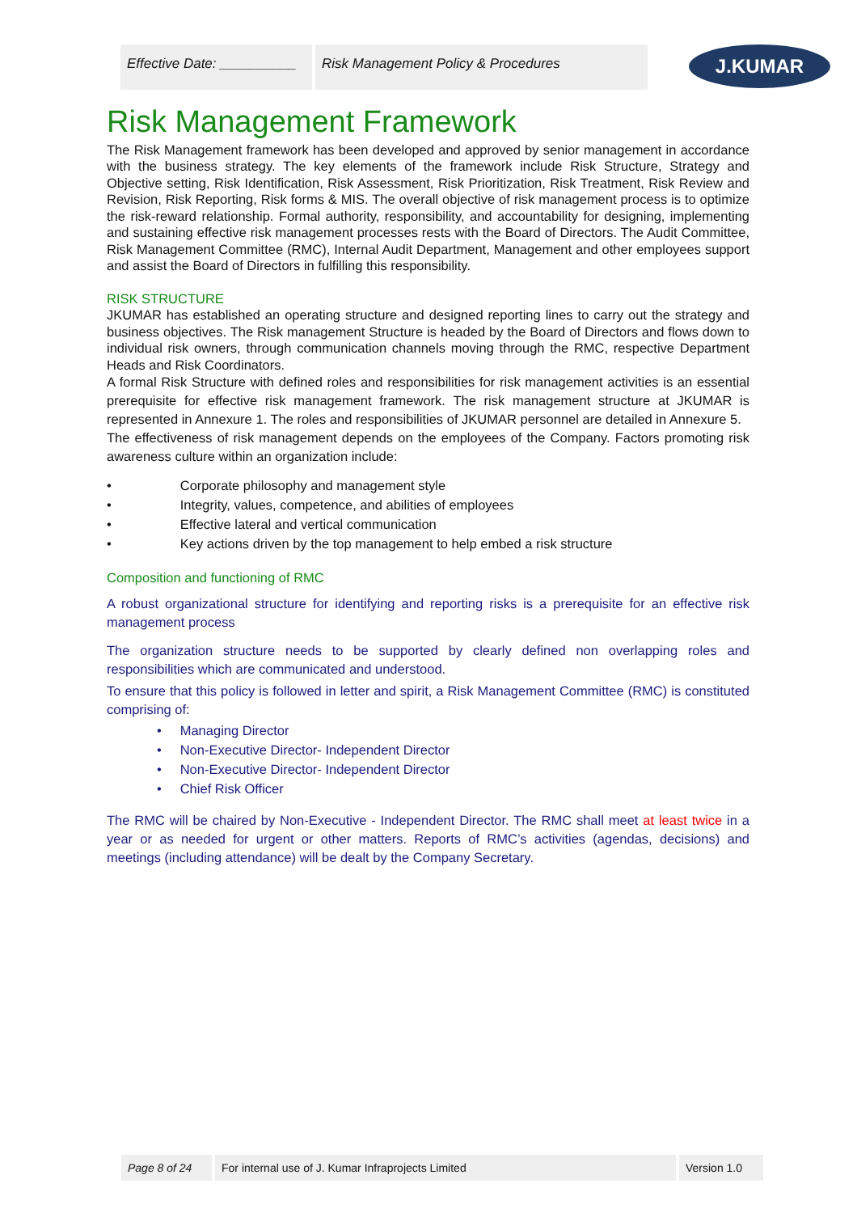Effective Date: __________
Risk Management Policy & Procedures
J.KUMAR
Risk Management Framework
The Risk Management framework has been developed and approved by senior management in accordance with the business strategy. The key elements of the framework include Risk Structure, Strategy and Objective setting, Risk Identification, Risk Assessment, Risk Prioritization, Risk Treatment, Risk Review and Revision, Risk Reporting, Risk forms & MIS. The overall objective of risk management process is to optimize the risk-reward relationship. Formal authority, responsibility, and accountability for designing, implementing and sustaining effective risk management processes rests with the Board of Directors. The Audit Committee, Risk Management Committee (RMC), Internal Audit Department, Management and other employees support and assist the Board of Directors in fulfilling this responsibility.
RISK STRUCTURE
JKUMAR has established an operating structure and designed reporting lines to carry out the strategy and business objectives. The Risk management Structure is headed by the Board of Directors and flows down to individual risk owners, through communication channels moving through the RMC, respective Department Heads and Risk Coordinators.
A formal Risk Structure with defined roles and responsibilities for risk management activities is an essential prerequisite for effective risk management framework. The risk management structure at JKUMAR is represented in Annexure 1. The roles and responsibilities of JKUMAR personnel are detailed in Annexure 5.
The effectiveness of risk management depends on the employees of the Company. Factors promoting risk awareness culture within an organization include:
• Corporate philosophy and management style
• Integrity, values, competence, and abilities of employees
• Effective lateral and vertical communication
• Key actions driven by the top management to help embed a risk structure
Composition and functioning of RMC
A robust organizational structure for identifying and reporting risks is a prerequisite for an effective risk management process
The organization structure needs to be supported by clearly defined non overlapping roles and responsibilities which are communicated and understood.
To ensure that this policy is followed in letter and spirit, a Risk Management Committee (RMC) is constituted comprising of:
• Managing Director
• Non-Executive Director- Independent Director
• Non-Executive Director- Independent Director
• Chief Risk Officer
The RMC will be chaired by Non-Executive - Independent Director. The RMC shall meet at least twice in a year or as needed for urgent or other matters. Reports of RMC’s activities (agendas, decisions) and meetings (including attendance) will be dealt by the Company Secretary.
Page 8 of 24 For internal use of J. Kumar Infraprojects Limited Version 1.0